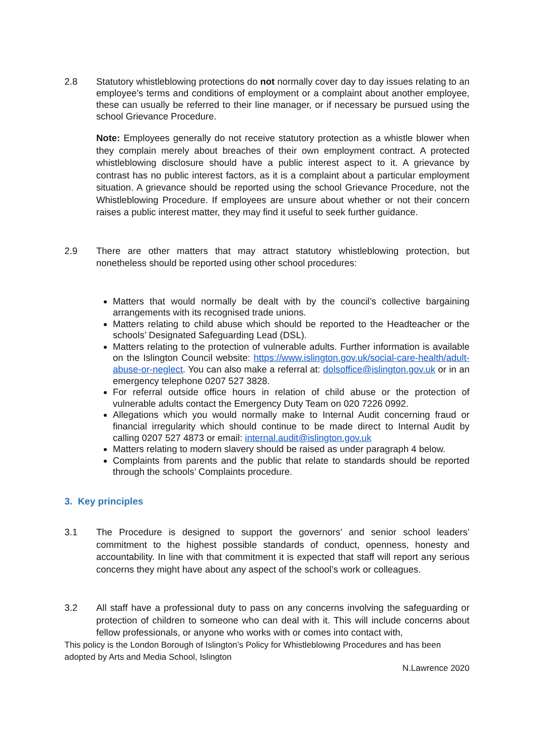2.8 Statutory whistleblowing protections do not normally cover day to day issues relating to an employee’s terms and conditions of employment or a complaint about another employee, these can usually be referred to their line manager, or if necessary be pursued using the school Grievance Procedure.
Note: Employees generally do not receive statutory protection as a whistle blower when they complain merely about breaches of their own employment contract. A protected whistleblowing disclosure should have a public interest aspect to it. A grievance by contrast has no public interest factors, as it is a complaint about a particular employment situation. A grievance should be reported using the school Grievance Procedure, not the Whistleblowing Procedure. If employees are unsure about whether or not their concern raises a public interest matter, they may find it useful to seek further guidance.
2.9 There are other matters that may attract statutory whistleblowing protection, but nonetheless should be reported using other school procedures:
Matters that would normally be dealt with by the council’s collective bargaining arrangements with its recognised trade unions.
Matters relating to child abuse which should be reported to the Headteacher or the schools’ Designated Safeguarding Lead (DSL).
Matters relating to the protection of vulnerable adults. Further information is available on the Islington Council website: https://www.islington.gov.uk/social-care-health/adult-abuse-or-neglect. You can also make a referral at: dolsoffice@islington.gov.uk or in an emergency telephone 0207 527 3828.
For referral outside office hours in relation of child abuse or the protection of vulnerable adults contact the Emergency Duty Team on 020 7226 0992.
Allegations which you would normally make to Internal Audit concerning fraud or financial irregularity which should continue to be made direct to Internal Audit by calling 0207 527 4873 or email: internal.audit@islington.gov.uk
Matters relating to modern slavery should be raised as under paragraph 4 below.
Complaints from parents and the public that relate to standards should be reported through the schools’ Complaints procedure.
3. Key principles
3.1 The Procedure is designed to support the governors’ and senior school leaders’ commitment to the highest possible standards of conduct, openness, honesty and accountability. In line with that commitment it is expected that staff will report any serious concerns they might have about any aspect of the school’s work or colleagues.
3.2 All staff have a professional duty to pass on any concerns involving the safeguarding or protection of children to someone who can deal with it. This will include concerns about fellow professionals, or anyone who works with or comes into contact with,
This policy is the London Borough of Islington’s Policy for Whistleblowing Procedures and has been adopted by Arts and Media School, Islington
N.Lawrence 2020